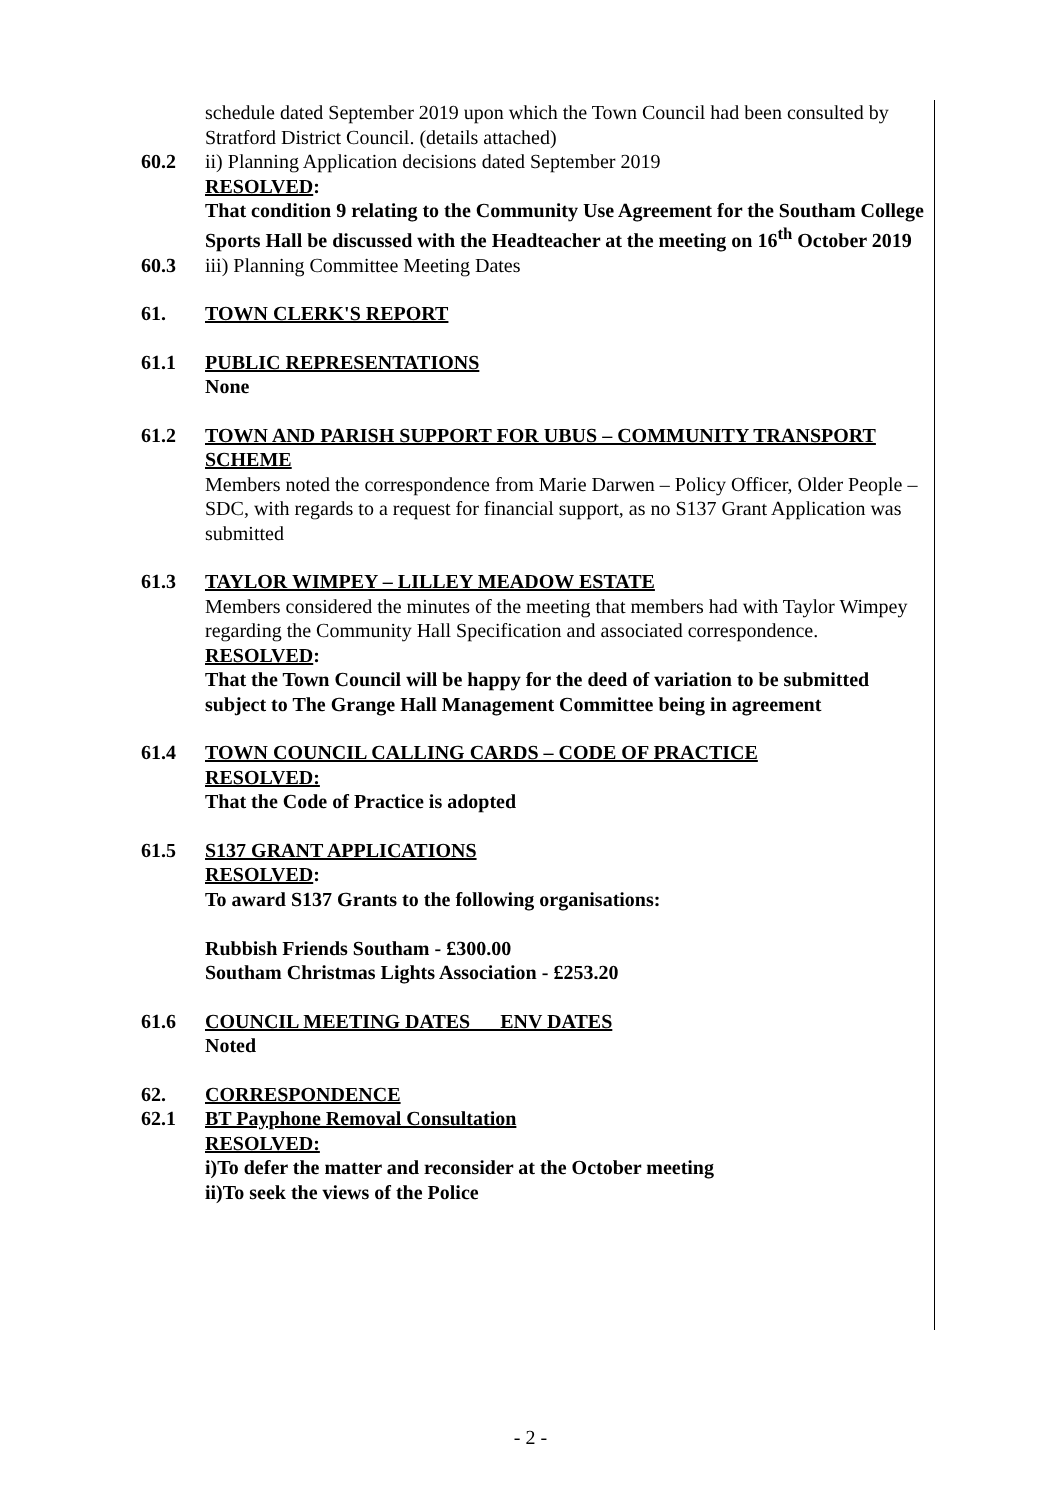schedule dated September 2019 upon which the Town Council had been consulted by Stratford District Council. (details attached)
60.2 ii) Planning Application decisions dated September 2019
RESOLVED:
That condition 9 relating to the Community Use Agreement for the Southam College Sports Hall be discussed with the Headteacher at the meeting on 16<sup>th</sup> October 2019
60.3 iii) Planning Committee Meeting Dates
61. TOWN CLERK'S REPORT
61.1 PUBLIC REPRESENTATIONS
None
61.2 TOWN AND PARISH SUPPORT FOR UBUS – COMMUNITY TRANSPORT SCHEME
Members noted the correspondence from Marie Darwen – Policy Officer, Older People – SDC, with regards to a request for financial support, as no S137 Grant Application was submitted
61.3 TAYLOR WIMPEY – LILLEY MEADOW ESTATE
Members considered the minutes of the meeting that members had with Taylor Wimpey regarding the Community Hall Specification and associated correspondence.
RESOLVED:
That the Town Council will be happy for the deed of variation to be submitted subject to The Grange Hall Management Committee being in agreement
61.4 TOWN COUNCIL CALLING CARDS – CODE OF PRACTICE
RESOLVED:
That the Code of Practice is adopted
61.5 S137 GRANT APPLICATIONS
RESOLVED:
To award S137 Grants to the following organisations:
Rubbish Friends Southam - £300.00
Southam Christmas Lights Association - £253.20
61.6 COUNCIL MEETING DATES ENV DATES
Noted
62. CORRESPONDENCE
62.1 BT Payphone Removal Consultation
RESOLVED:
i)To defer the matter and reconsider at the October meeting
ii)To seek the views of the Police
- 2 -